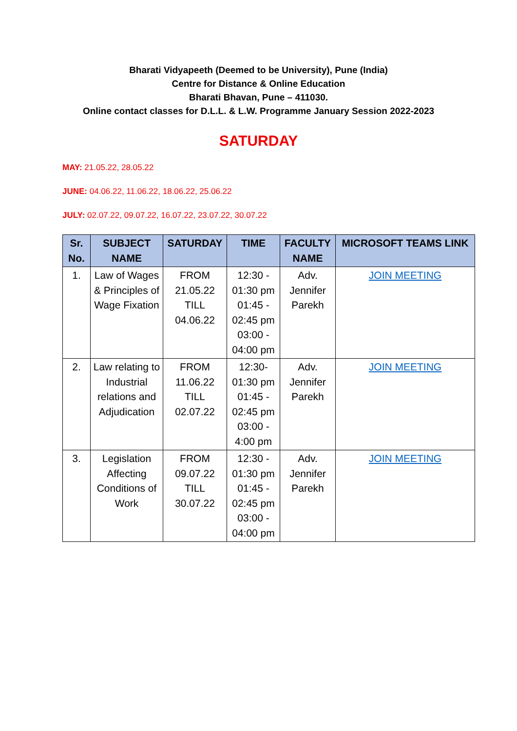Bharati Vidyapeeth (Deemed to be University), Pune (India)
Centre for Distance & Online Education
Bharati Bhavan, Pune – 411030.
Online contact classes for D.L.L. & L.W. Programme January Session 2022-2023
SATURDAY
MAY: 21.05.22, 28.05.22
JUNE: 04.06.22, 11.06.22, 18.06.22, 25.06.22
JULY: 02.07.22, 09.07.22, 16.07.22, 23.07.22, 30.07.22
| Sr. No. | SUBJECT NAME | SATURDAY | TIME | FACULTY NAME | MICROSOFT TEAMS LINK |
| --- | --- | --- | --- | --- | --- |
| 1. | Law of Wages & Principles of Wage Fixation | FROM 21.05.22 TILL 04.06.22 | 12:30 - 01:30 pm 01:45 - 02:45 pm 03:00 - 04:00 pm | Adv. Jennifer Parekh | JOIN MEETING |
| 2. | Law relating to Industrial relations and Adjudication | FROM 11.06.22 TILL 02.07.22 | 12:30- 01:30 pm 01:45 - 02:45 pm 03:00 - 4:00 pm | Adv. Jennifer Parekh | JOIN MEETING |
| 3. | Legislation Affecting Conditions of Work | FROM 09.07.22 TILL 30.07.22 | 12:30 - 01:30 pm 01:45 - 02:45 pm 03:00 - 04:00 pm | Adv. Jennifer Parekh | JOIN MEETING |